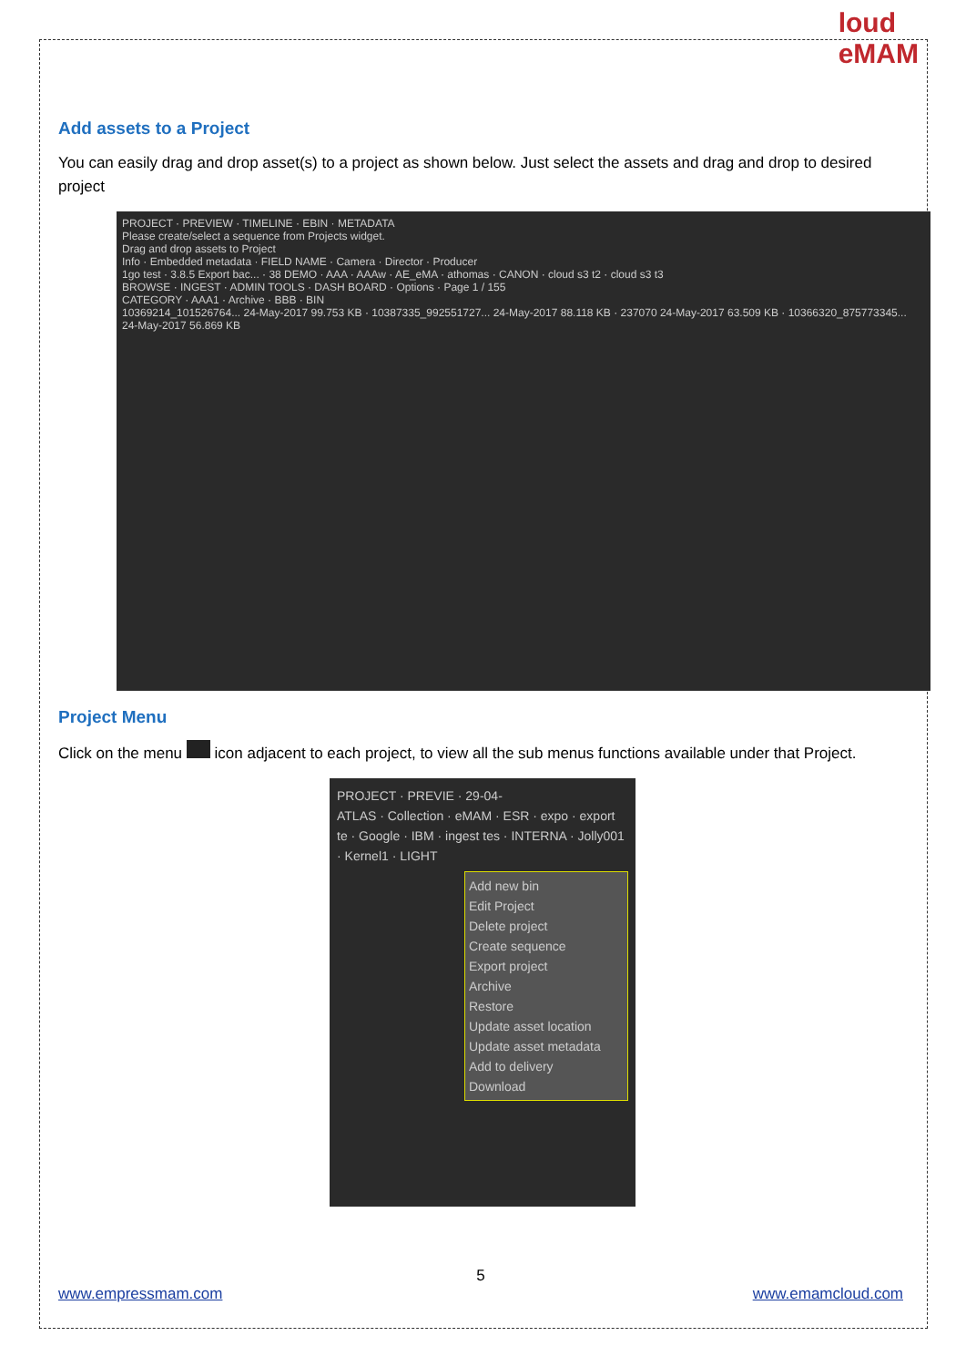loud
eMAM
Add assets to a Project
You can easily drag and drop asset(s) to a project as shown below. Just select the assets and drag and drop to desired project
PROJECT · PREVIEW · TIMELINE · EBIN · METADATA
Please create/select a sequence from Projects widget.
Drag and drop assets to Project
Info · Embedded metadata · FIELD NAME · Camera · Director · Producer
1go test · 3.8.5 Export bac... · 38 DEMO · AAA · AAAw · AE_eMA · athomas · CANON · cloud s3 t2 · cloud s3 t3
BROWSE · INGEST · ADMIN TOOLS · DASH BOARD · Options · Page 1 / 155
CATEGORY · AAA1 · Archive · BBB · BIN
10369214_101526764... 24-May-2017 99.753 KB · 10387335_992551727... 24-May-2017 88.118 KB · 237070 24-May-2017 63.509 KB · 10366320_875773345... 24-May-2017 56.869 KB
Project Menu
Click on the menu icon adjacent to each project, to view all the sub menus functions available under that Project.
PROJECT · PREVIE · 29-04-
ATLAS · Collection · eMAM · ESR · expo · export te · Google · IBM · ingest tes · INTERNA · Jolly001 · Kernel1 · LIGHT
Add new bin
Edit Project
Delete project
Create sequence
Export project
Archive
Restore
Update asset location
Update asset metadata
Add to delivery
Download
5
www.empressmam.com www.emamcloud.com